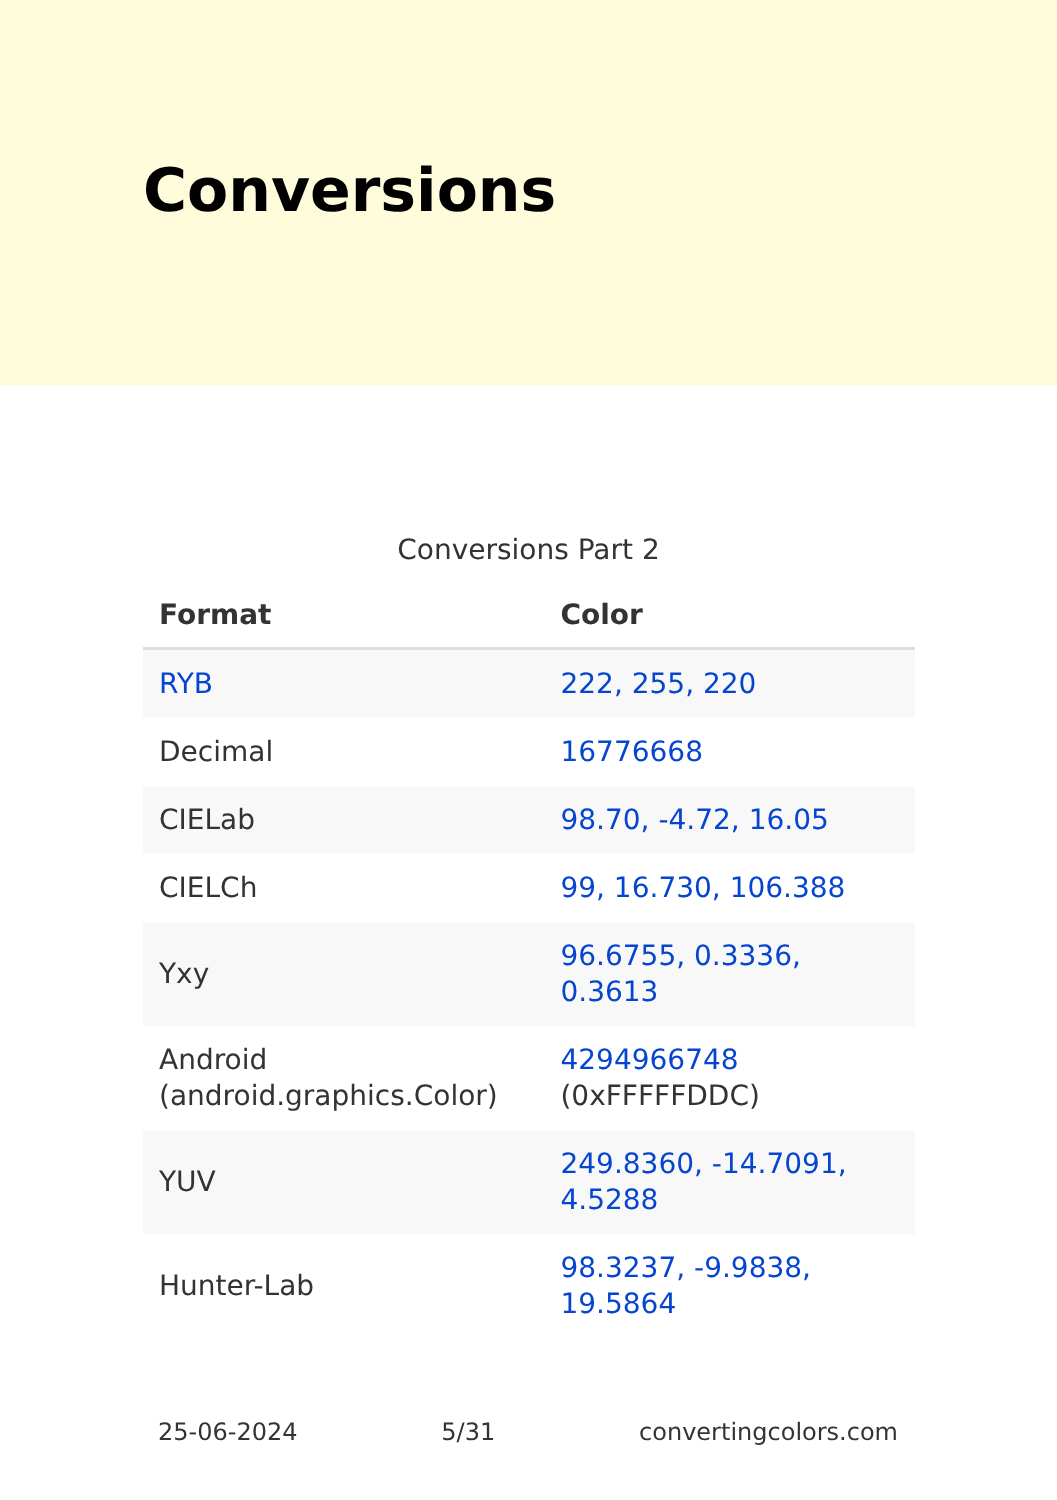Conversions
Conversions Part 2
| Format | Color |
| --- | --- |
| RYB | 222, 255, 220 |
| Decimal | 16776668 |
| CIELab | 98.70, -4.72, 16.05 |
| CIELCh | 99, 16.730, 106.388 |
| Yxy | 96.6755, 0.3336, 0.3613 |
| Android (android.graphics.Color) | 4294966748 (0xFFFFFDDC) |
| YUV | 249.8360, -14.7091, 4.5288 |
| Hunter-Lab | 98.3237, -9.9838, 19.5864 |
25-06-2024 5/31 convertingcolors.com